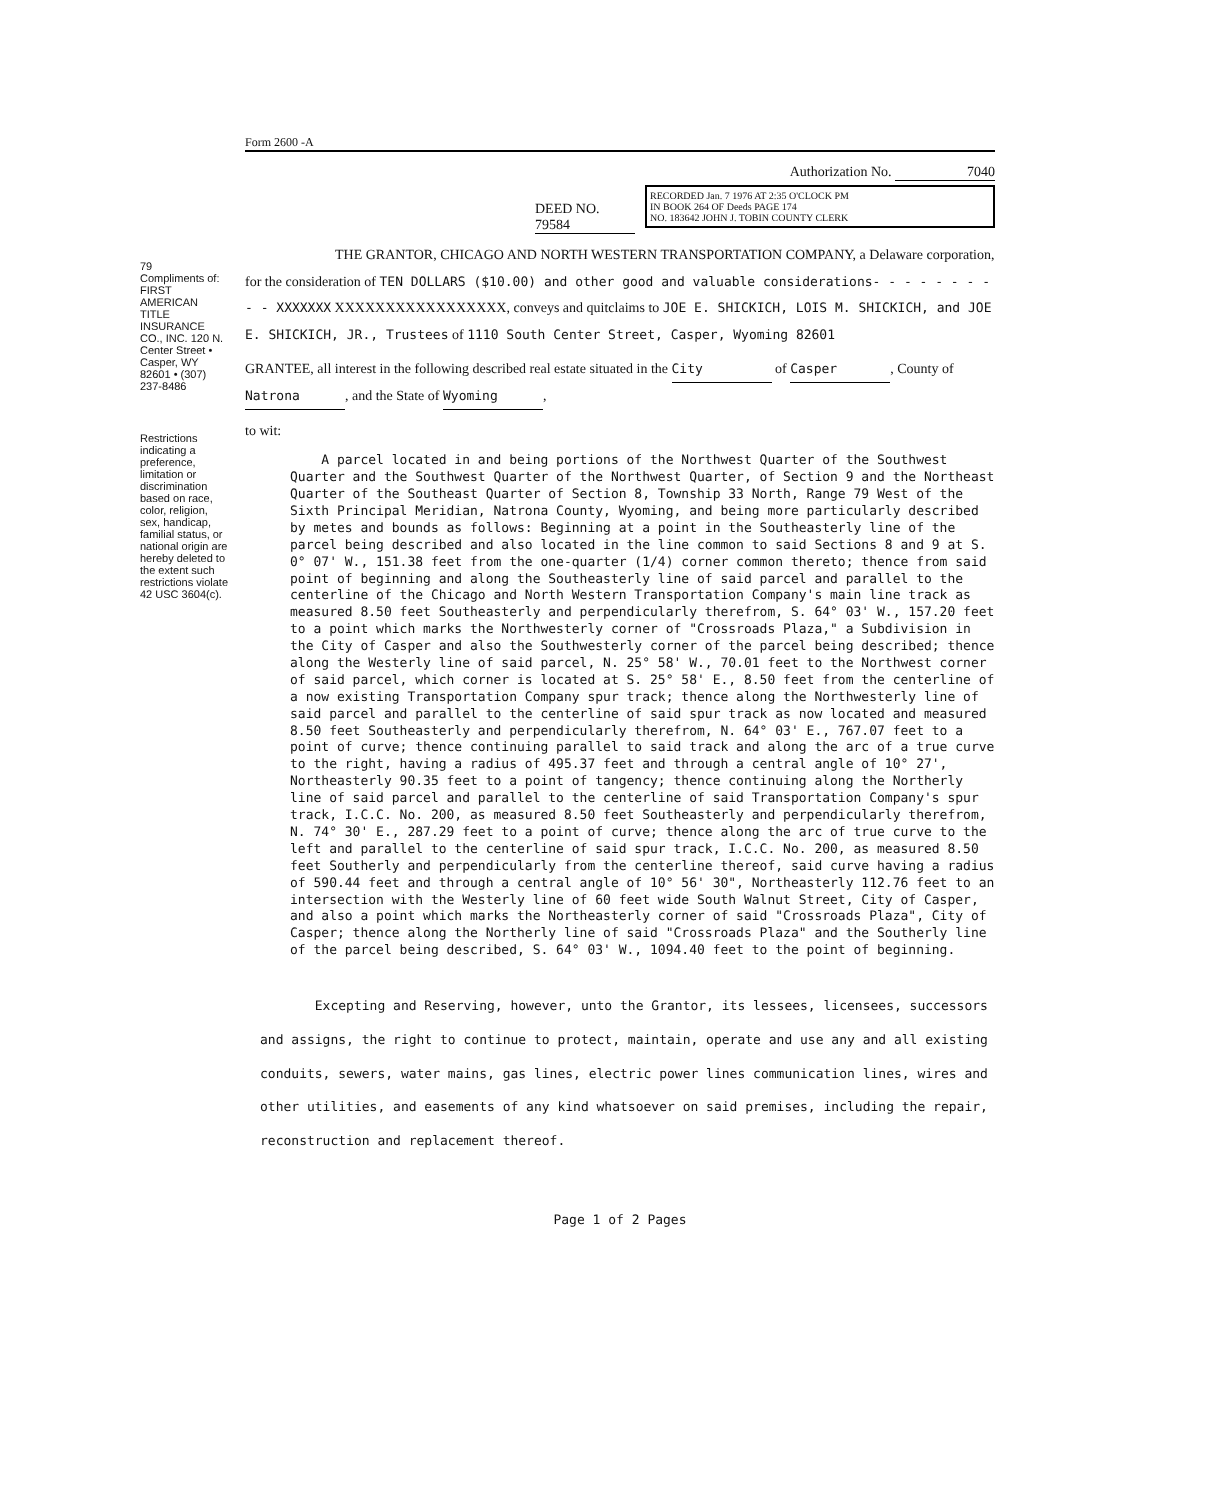79
Compliments of: FIRST AMERICAN TITLE INSURANCE CO., INC. 120 N. Center Street • Casper, WY 82601 • (307) 237-8486
Restrictions indicating a preference, limitation or discrimination based on race, color, religion, sex, handicap, familial status, or national origin are hereby deleted to the extent such restrictions violate 42 USC 3604(c).
Form 2600 -A
Authorization No. 7040
RECORDED Jan. 7 1976 AT 2:35 O'CLOCK PM
IN BOOK 264 OF Deeds PAGE 174
NO. 183642 JOHN J. TOBIN COUNTY CLERK
DEED NO. 79584
THE GRANTOR, CHICAGO AND NORTH WESTERN TRANSPORTATION COMPANY, a Delaware corporation, for the consideration of TEN DOLLARS ($10.00) and other good and valuable considerations- - - - - - - - - - XXXXXXX XXXXXXXXXXXXXXXXX, conveys and quitclaims to JOE E. SHICKICH, LOIS M. SHICKICH, and JOE E. SHICKICH, JR., Trustees of 1110 South Center Street, Casper, Wyoming 82601
GRANTEE, all interest in the following described real estate situated in the City of Casper, County of Natrona, and the State of Wyoming,
to wit:
A parcel located in and being portions of the Northwest Quarter of the Southwest Quarter and the Southwest Quarter of the Northwest Quarter, of Section 9 and the Northeast Quarter of the Southeast Quarter of Section 8, Township 33 North, Range 79 West of the Sixth Principal Meridian, Natrona County, Wyoming, and being more particularly described by metes and bounds as follows: Beginning at a point in the Southeasterly line of the parcel being described and also located in the line common to said Sections 8 and 9 at S. 0° 07' W., 151.38 feet from the one-quarter (1/4) corner common thereto; thence from said point of beginning and along the Southeasterly line of said parcel and parallel to the centerline of the Chicago and North Western Transportation Company's main line track as measured 8.50 feet Southeasterly and perpendicularly therefrom, S. 64° 03' W., 157.20 feet to a point which marks the Northwesterly corner of "Crossroads Plaza," a Subdivision in the City of Casper and also the Southwesterly corner of the parcel being described; thence along the Westerly line of said parcel, N. 25° 58' W., 70.01 feet to the Northwest corner of said parcel, which corner is located at S. 25° 58' E., 8.50 feet from the centerline of a now existing Transportation Company spur track; thence along the Northwesterly line of said parcel and parallel to the centerline of said spur track as now located and measured 8.50 feet Southeasterly and perpendicularly therefrom, N. 64° 03' E., 767.07 feet to a point of curve; thence continuing parallel to said track and along the arc of a true curve to the right, having a radius of 495.37 feet and through a central angle of 10° 27', Northeasterly 90.35 feet to a point of tangency; thence continuing along the Northerly line of said parcel and parallel to the centerline of said Transportation Company's spur track, I.C.C. No. 200, as measured 8.50 feet Southeasterly and perpendicularly therefrom, N. 74° 30' E., 287.29 feet to a point of curve; thence along the arc of true curve to the left and parallel to the centerline of said spur track, I.C.C. No. 200, as measured 8.50 feet Southerly and perpendicularly from the centerline thereof, said curve having a radius of 590.44 feet and through a central angle of 10° 56' 30", Northeasterly 112.76 feet to an intersection with the Westerly line of 60 feet wide South Walnut Street, City of Casper, and also a point which marks the Northeasterly corner of said "Crossroads Plaza", City of Casper; thence along the Northerly line of said "Crossroads Plaza" and the Southerly line of the parcel being described, S. 64° 03' W., 1094.40 feet to the point of beginning.
Excepting and Reserving, however, unto the Grantor, its lessees, licensees, successors and assigns, the right to continue to protect, maintain, operate and use any and all existing conduits, sewers, water mains, gas lines, electric power lines communication lines, wires and other utilities, and easements of any kind whatsoever on said premises, including the repair, reconstruction and replacement thereof.
Page 1 of 2 Pages